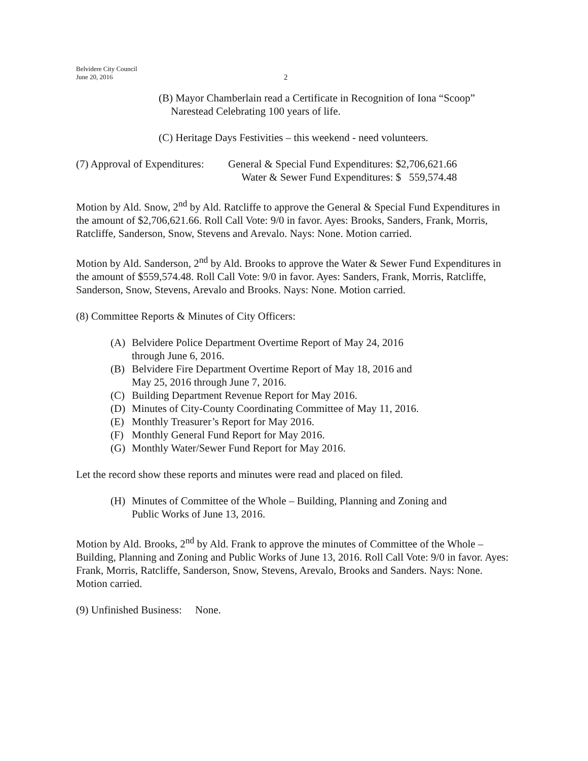Belvidere City Council
June 20, 2016
2
(B) Mayor Chamberlain read a Certificate in Recognition of Iona “Scoop” Narestead Celebrating 100 years of life.
(C) Heritage Days Festivities – this weekend - need volunteers.
(7) Approval of Expenditures:
General & Special Fund Expenditures: $2,706,621.66
Water & Sewer Fund Expenditures: $ 559,574.48
Motion by Ald. Snow, 2<sup>nd</sup> by Ald. Ratcliffe to approve the General & Special Fund Expenditures in the amount of $2,706,621.66. Roll Call Vote: 9/0 in favor. Ayes: Brooks, Sanders, Frank, Morris, Ratcliffe, Sanderson, Snow, Stevens and Arevalo. Nays: None. Motion carried.
Motion by Ald. Sanderson, 2<sup>nd</sup> by Ald. Brooks to approve the Water & Sewer Fund Expenditures in the amount of $559,574.48. Roll Call Vote: 9/0 in favor. Ayes: Sanders, Frank, Morris, Ratcliffe, Sanderson, Snow, Stevens, Arevalo and Brooks. Nays: None. Motion carried.
(8) Committee Reports & Minutes of City Officers:
(A) Belvidere Police Department Overtime Report of May 24, 2016
through June 6, 2016.
(B) Belvidere Fire Department Overtime Report of May 18, 2016 and
May 25, 2016 through June 7, 2016.
(C) Building Department Revenue Report for May 2016.
(D) Minutes of City-County Coordinating Committee of May 11, 2016.
(E) Monthly Treasurer’s Report for May 2016.
(F) Monthly General Fund Report for May 2016.
(G) Monthly Water/Sewer Fund Report for May 2016.
Let the record show these reports and minutes were read and placed on filed.
(H) Minutes of Committee of the Whole – Building, Planning and Zoning and
Public Works of June 13, 2016.
Motion by Ald. Brooks, 2<sup>nd</sup> by Ald. Frank to approve the minutes of Committee of the Whole – Building, Planning and Zoning and Public Works of June 13, 2016. Roll Call Vote: 9/0 in favor. Ayes: Frank, Morris, Ratcliffe, Sanderson, Snow, Stevens, Arevalo, Brooks and Sanders. Nays: None. Motion carried.
(9) Unfinished Business: None.